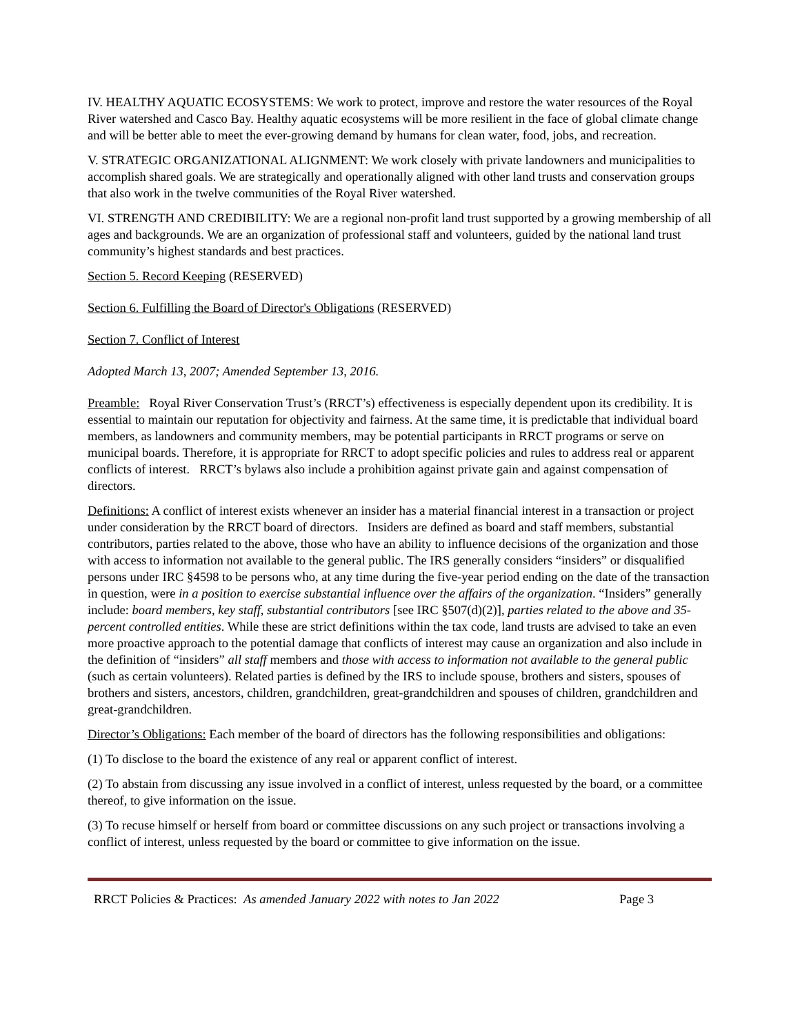IV. HEALTHY AQUATIC ECOSYSTEMS: We work to protect, improve and restore the water resources of the Royal River watershed and Casco Bay. Healthy aquatic ecosystems will be more resilient in the face of global climate change and will be better able to meet the ever-growing demand by humans for clean water, food, jobs, and recreation.
V. STRATEGIC ORGANIZATIONAL ALIGNMENT: We work closely with private landowners and municipalities to accomplish shared goals. We are strategically and operationally aligned with other land trusts and conservation groups that also work in the twelve communities of the Royal River watershed.
VI. STRENGTH AND CREDIBILITY: We are a regional non-profit land trust supported by a growing membership of all ages and backgrounds. We are an organization of professional staff and volunteers, guided by the national land trust community’s highest standards and best practices.
Section 5. Record Keeping (RESERVED)
Section 6. Fulfilling the Board of Director's Obligations (RESERVED)
Section 7. Conflict of Interest
Adopted March 13, 2007; Amended September 13, 2016.
Preamble: Royal River Conservation Trust’s (RRCT’s) effectiveness is especially dependent upon its credibility. It is essential to maintain our reputation for objectivity and fairness. At the same time, it is predictable that individual board members, as landowners and community members, may be potential participants in RRCT programs or serve on municipal boards. Therefore, it is appropriate for RRCT to adopt specific policies and rules to address real or apparent conflicts of interest. RRCT’s bylaws also include a prohibition against private gain and against compensation of directors.
Definitions: A conflict of interest exists whenever an insider has a material financial interest in a transaction or project under consideration by the RRCT board of directors. Insiders are defined as board and staff members, substantial contributors, parties related to the above, those who have an ability to influence decisions of the organization and those with access to information not available to the general public. The IRS generally considers “insiders” or disqualified persons under IRC §4598 to be persons who, at any time during the five-year period ending on the date of the transaction in question, were in a position to exercise substantial influence over the affairs of the organization. “Insiders” generally include: board members, key staff, substantial contributors [see IRC §507(d)(2)], parties related to the above and 35-percent controlled entities. While these are strict definitions within the tax code, land trusts are advised to take an even more proactive approach to the potential damage that conflicts of interest may cause an organization and also include in the definition of “insiders” all staff members and those with access to information not available to the general public (such as certain volunteers). Related parties is defined by the IRS to include spouse, brothers and sisters, spouses of brothers and sisters, ancestors, children, grandchildren, great-grandchildren and spouses of children, grandchildren and great-grandchildren.
Director’s Obligations: Each member of the board of directors has the following responsibilities and obligations:
(1) To disclose to the board the existence of any real or apparent conflict of interest.
(2) To abstain from discussing any issue involved in a conflict of interest, unless requested by the board, or a committee thereof, to give information on the issue.
(3) To recuse himself or herself from board or committee discussions on any such project or transactions involving a conflict of interest, unless requested by the board or committee to give information on the issue.
RRCT Policies & Practices: As amended January 2022 with notes to Jan 2022 Page 3